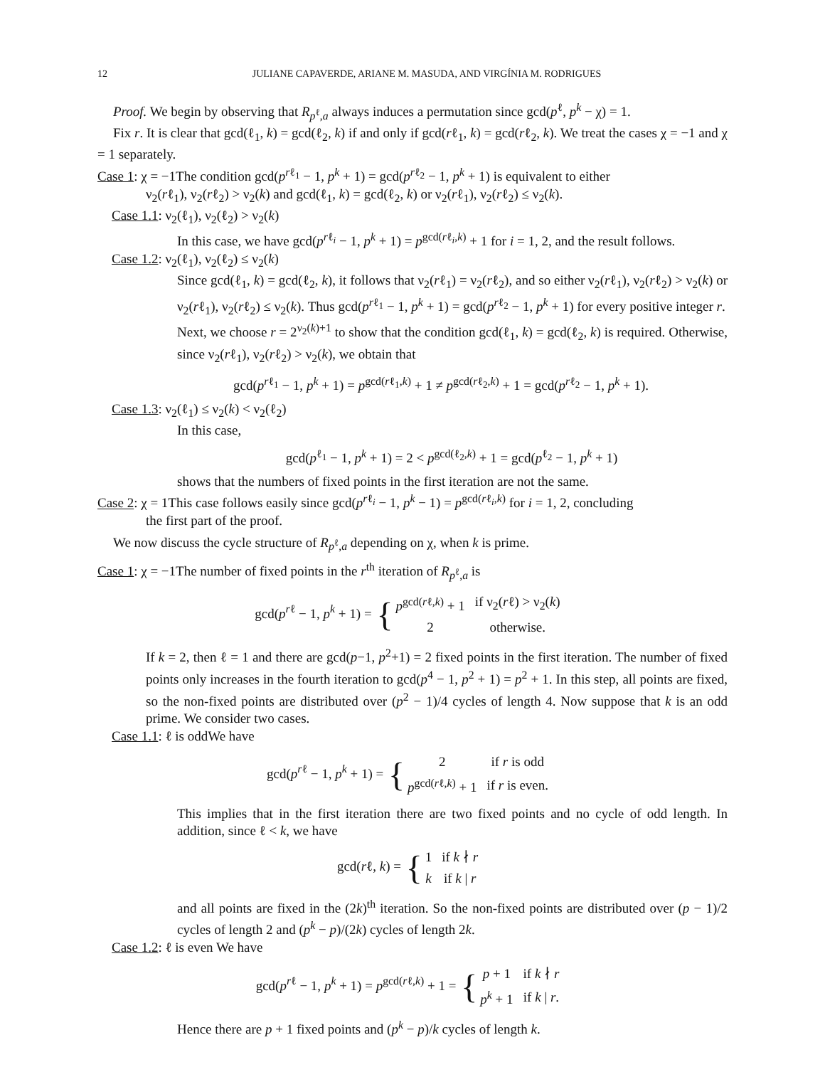12 JULIANE CAPAVERDE, ARIANE M. MASUDA, AND VIRGÍNIA M. RODRIGUES
Proof. We begin by observing that R<sub>p<sup>ℓ</sup>,a</sub> always induces a permutation since gcd(p<sup>ℓ</sup>, p<sup>k</sup> − χ) = 1.
Fix r. It is clear that gcd(ℓ<sub>1</sub>, k) = gcd(ℓ<sub>2</sub>, k) if and only if gcd(rℓ<sub>1</sub>, k) = gcd(rℓ<sub>2</sub>, k). We treat the cases χ = −1 and χ = 1 separately.
Case 1: χ = −1The condition gcd(p<sup>rℓ<sub>1</sub></sup> − 1, p<sup>k</sup> + 1) = gcd(p<sup>rℓ<sub>2</sub></sup> − 1, p<sup>k</sup> + 1) is equivalent to either
ν<sub>2</sub>(rℓ<sub>1</sub>), ν<sub>2</sub>(rℓ<sub>2</sub>) > ν<sub>2</sub>(k) and gcd(ℓ<sub>1</sub>, k) = gcd(ℓ<sub>2</sub>, k) or ν<sub>2</sub>(rℓ<sub>1</sub>), ν<sub>2</sub>(rℓ<sub>2</sub>) ≤ ν<sub>2</sub>(k).
Case 1.1: ν<sub>2</sub>(ℓ<sub>1</sub>), ν<sub>2</sub>(ℓ<sub>2</sub>) > ν<sub>2</sub>(k)
In this case, we have gcd(p<sup>rℓ<sub>i</sub></sup> − 1, p<sup>k</sup> + 1) = p<sup>gcd(rℓ<sub>i</sub>,k)</sup> + 1 for i = 1, 2, and the result follows.
Case 1.2: ν<sub>2</sub>(ℓ<sub>1</sub>), ν<sub>2</sub>(ℓ<sub>2</sub>) ≤ ν<sub>2</sub>(k)
Since gcd(ℓ<sub>1</sub>, k) = gcd(ℓ<sub>2</sub>, k), it follows that ν<sub>2</sub>(rℓ<sub>1</sub>) = ν<sub>2</sub>(rℓ<sub>2</sub>), and so either ν<sub>2</sub>(rℓ<sub>1</sub>), ν<sub>2</sub>(rℓ<sub>2</sub>) > ν<sub>2</sub>(k) or ν<sub>2</sub>(rℓ<sub>1</sub>), ν<sub>2</sub>(rℓ<sub>2</sub>) ≤ ν<sub>2</sub>(k). Thus gcd(p<sup>rℓ<sub>1</sub></sup> − 1, p<sup>k</sup> + 1) = gcd(p<sup>rℓ<sub>2</sub></sup> − 1, p<sup>k</sup> + 1) for every positive integer r.
Next, we choose r = 2<sup>ν<sub>2</sub>(k)+1</sup> to show that the condition gcd(ℓ<sub>1</sub>, k) = gcd(ℓ<sub>2</sub>, k) is required. Otherwise, since ν<sub>2</sub>(rℓ<sub>1</sub>), ν<sub>2</sub>(rℓ<sub>2</sub>) > ν<sub>2</sub>(k), we obtain that
gcd(p<sup>rℓ<sub>1</sub></sup> − 1, p<sup>k</sup> + 1) = p<sup>gcd(rℓ<sub>1</sub>,k)</sup> + 1 ≠ p<sup>gcd(rℓ<sub>2</sub>,k)</sup> + 1 = gcd(p<sup>rℓ<sub>2</sub></sup> − 1, p<sup>k</sup> + 1).
Case 1.3: ν<sub>2</sub>(ℓ<sub>1</sub>) ≤ ν<sub>2</sub>(k) < ν<sub>2</sub>(ℓ<sub>2</sub>)
In this case,
gcd(p<sup>ℓ<sub>1</sub></sup> − 1, p<sup>k</sup> + 1) = 2 < p<sup>gcd(ℓ<sub>2</sub>,k)</sup> + 1 = gcd(p<sup>ℓ<sub>2</sub></sup> − 1, p<sup>k</sup> + 1)
shows that the numbers of fixed points in the first iteration are not the same.
Case 2: χ = 1This case follows easily since gcd(p<sup>rℓ<sub>i</sub></sup> − 1, p<sup>k</sup> − 1) = p<sup>gcd(rℓ<sub>i</sub>,k)</sup> for i = 1, 2, concluding
the first part of the proof.
We now discuss the cycle structure of R<sub>p<sup>ℓ</sup>,a</sub> depending on χ, when k is prime.
Case 1: χ = −1The number of fixed points in the r<sup>th</sup> iteration of R<sub>p<sup>ℓ</sup>,a</sub> is
gcd(p<sup>rℓ</sup> − 1, p<sup>k</sup> + 1) = {
| p<sup>gcd(rℓ,k)</sup> + 1 | if ν<sub>2</sub>( r ℓ) > ν<sub>2</sub>( k ) |
| 2 | otherwise. |
If k = 2, then ℓ = 1 and there are gcd(p−1, p<sup>2</sup>+1) = 2 fixed points in the first iteration. The number of fixed points only increases in the fourth iteration to gcd(p<sup>4</sup> − 1, p<sup>2</sup> + 1) = p<sup>2</sup> + 1. In this step, all points are fixed, so the non-fixed points are distributed over (p<sup>2</sup> − 1)/4 cycles of length 4. Now suppose that k is an odd prime. We consider two cases.
Case 1.1: ℓ is oddWe have
gcd(p<sup>rℓ</sup> − 1, p<sup>k</sup> + 1) = {
| 2 | if r is odd |
| p<sup>gcd(rℓ,k)</sup> + 1 | if r is even. |
This implies that in the first iteration there are two fixed points and no cycle of odd length. In addition, since ℓ < k, we have
gcd(rℓ, k) = {
| 1 | if k ∤ r |
| k | if k / r |
and all points are fixed in the (2k)<sup>th</sup> iteration. So the non-fixed points are distributed over (p − 1)/2 cycles of length 2 and (p<sup>k</sup> − p)/(2k) cycles of length 2k.
Case 1.2: ℓ is even We have
gcd(p<sup>rℓ</sup> − 1, p<sup>k</sup> + 1) = p<sup>gcd(rℓ,k)</sup> + 1 = {
| p + 1 | if k ∤ r |
| p<sup>k</sup> + 1 | if k / r . |
Hence there are p + 1 fixed points and (p<sup>k</sup> − p)/k cycles of length k.